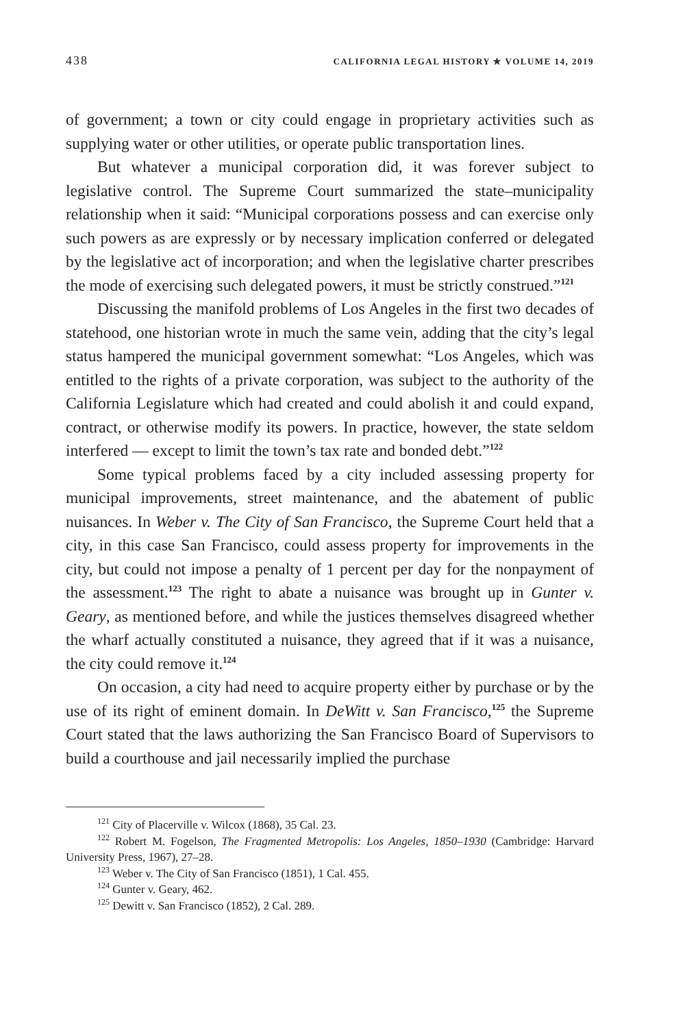438 CALIFORNIA LEGAL HISTORY ✯ VOLUME 14, 2019
of government; a town or city could engage in proprietary activities such as supplying water or other utilities, or operate public transportation lines.
But whatever a municipal corporation did, it was forever subject to legislative control. The Supreme Court summarized the state–municipality relationship when it said: “Municipal corporations possess and can exercise only such powers as are expressly or by necessary implication conferred or delegated by the legislative act of incorporation; and when the legislative charter prescribes the mode of exercising such delegated powers, it must be strictly construed.”<sup>121</sup>
Discussing the manifold problems of Los Angeles in the first two decades of statehood, one historian wrote in much the same vein, adding that the city’s legal status hampered the municipal government somewhat: “Los Angeles, which was entitled to the rights of a private corporation, was subject to the authority of the California Legislature which had created and could abolish it and could expand, contract, or otherwise modify its powers. In practice, however, the state seldom interfered — except to limit the town’s tax rate and bonded debt.”<sup>122</sup>
Some typical problems faced by a city included assessing property for municipal improvements, street maintenance, and the abatement of public nuisances. In Weber v. The City of San Francisco, the Supreme Court held that a city, in this case San Francisco, could assess property for improvements in the city, but could not impose a penalty of 1 percent per day for the nonpayment of the assessment.<sup>123</sup> The right to abate a nuisance was brought up in Gunter v. Geary, as mentioned before, and while the justices themselves disagreed whether the wharf actually constituted a nuisance, they agreed that if it was a nuisance, the city could remove it.<sup>124</sup>
On occasion, a city had need to acquire property either by purchase or by the use of its right of eminent domain. In DeWitt v. San Francisco,<sup>125</sup> the Supreme Court stated that the laws authorizing the San Francisco Board of Supervisors to build a courthouse and jail necessarily implied the purchase
<sup>121</sup> City of Placerville v. Wilcox (1868), 35 Cal. 23.
<sup>122</sup> Robert M. Fogelson, The Fragmented Metropolis: Los Angeles, 1850–1930 (Cambridge: Harvard University Press, 1967), 27–28.
<sup>123</sup> Weber v. The City of San Francisco (1851), 1 Cal. 455.
<sup>124</sup> Gunter v. Geary, 462.
<sup>125</sup> Dewitt v. San Francisco (1852), 2 Cal. 289.